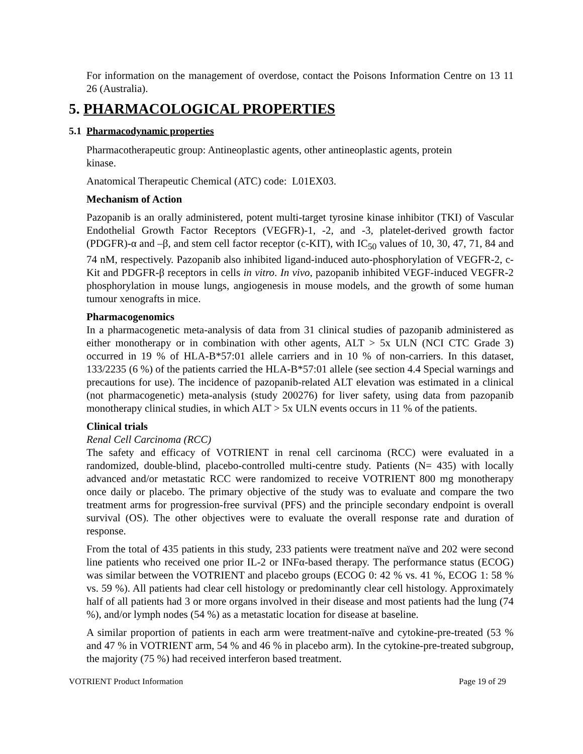For information on the management of overdose, contact the Poisons Information Centre on 13 11 26 (Australia).
5. PHARMACOLOGICAL PROPERTIES
5.1 Pharmacodynamic properties
Pharmacotherapeutic group: Antineoplastic agents, other antineoplastic agents, protein
kinase.
Anatomical Therapeutic Chemical (ATC) code: L01EX03.
Mechanism of Action
Pazopanib is an orally administered, potent multi-target tyrosine kinase inhibitor (TKI) of Vascular Endothelial Growth Factor Receptors (VEGFR)-1, -2, and -3, platelet-derived growth factor (PDGFR)-α and –β, and stem cell factor receptor (c-KIT), with IC<sub>50</sub> values of 10, 30, 47, 71, 84 and 74 nM, respectively. Pazopanib also inhibited ligand-induced auto-phosphorylation of VEGFR-2, c-Kit and PDGFR-β receptors in cells in vitro. In vivo, pazopanib inhibited VEGF-induced VEGFR-2 phosphorylation in mouse lungs, angiogenesis in mouse models, and the growth of some human tumour xenografts in mice.
Pharmacogenomics
In a pharmacogenetic meta-analysis of data from 31 clinical studies of pazopanib administered as either monotherapy or in combination with other agents, ALT > 5x ULN (NCI CTC Grade 3) occurred in 19 % of HLA-B*57:01 allele carriers and in 10 % of non-carriers. In this dataset, 133/2235 (6 %) of the patients carried the HLA-B*57:01 allele (see section 4.4 Special warnings and precautions for use). The incidence of pazopanib-related ALT elevation was estimated in a clinical (not pharmacogenetic) meta-analysis (study 200276) for liver safety, using data from pazopanib monotherapy clinical studies, in which ALT > 5x ULN events occurs in 11 % of the patients.
Clinical trials
Renal Cell Carcinoma (RCC)
The safety and efficacy of VOTRIENT in renal cell carcinoma (RCC) were evaluated in a randomized, double-blind, placebo-controlled multi-centre study. Patients (N= 435) with locally advanced and/or metastatic RCC were randomized to receive VOTRIENT 800 mg monotherapy once daily or placebo. The primary objective of the study was to evaluate and compare the two treatment arms for progression-free survival (PFS) and the principle secondary endpoint is overall survival (OS). The other objectives were to evaluate the overall response rate and duration of response.
From the total of 435 patients in this study, 233 patients were treatment naïve and 202 were second line patients who received one prior IL-2 or INFα-based therapy. The performance status (ECOG) was similar between the VOTRIENT and placebo groups (ECOG 0: 42 % vs. 41 %, ECOG 1: 58 % vs. 59 %). All patients had clear cell histology or predominantly clear cell histology. Approximately half of all patients had 3 or more organs involved in their disease and most patients had the lung (74 %), and/or lymph nodes (54 %) as a metastatic location for disease at baseline.
A similar proportion of patients in each arm were treatment-naïve and cytokine-pre-treated (53 % and 47 % in VOTRIENT arm, 54 % and 46 % in placebo arm). In the cytokine-pre-treated subgroup, the majority (75 %) had received interferon based treatment.
VOTRIENT Product Information Page 19 of 29